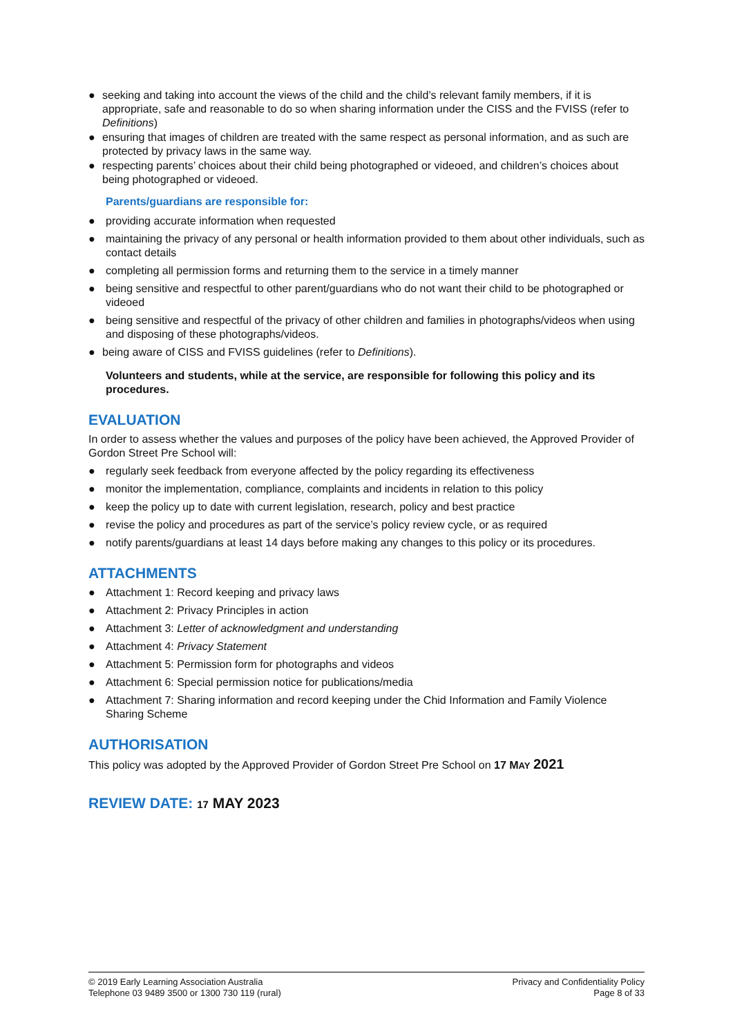● seeking and taking into account the views of the child and the child’s relevant family members, if it is appropriate, safe and reasonable to do so when sharing information under the CISS and the FVISS (refer to Definitions)
● ensuring that images of children are treated with the same respect as personal information, and as such are protected by privacy laws in the same way.
● respecting parents’ choices about their child being photographed or videoed, and children’s choices about being photographed or videoed.
Parents/guardians are responsible for:
● providing accurate information when requested
● maintaining the privacy of any personal or health information provided to them about other individuals, such as contact details
● completing all permission forms and returning them to the service in a timely manner
● being sensitive and respectful to other parent/guardians who do not want their child to be photographed or videoed
● being sensitive and respectful of the privacy of other children and families in photographs/videos when using and disposing of these photographs/videos.
● being aware of CISS and FVISS guidelines (refer to Definitions).
Volunteers and students, while at the service, are responsible for following this policy and its procedures.
EVALUATION
In order to assess whether the values and purposes of the policy have been achieved, the Approved Provider of Gordon Street Pre School will:
● regularly seek feedback from everyone affected by the policy regarding its effectiveness
● monitor the implementation, compliance, complaints and incidents in relation to this policy
● keep the policy up to date with current legislation, research, policy and best practice
● revise the policy and procedures as part of the service’s policy review cycle, or as required
● notify parents/guardians at least 14 days before making any changes to this policy or its procedures.
ATTACHMENTS
● Attachment 1: Record keeping and privacy laws
● Attachment 2: Privacy Principles in action
● Attachment 3: Letter of acknowledgment and understanding
● Attachment 4: Privacy Statement
● Attachment 5: Permission form for photographs and videos
● Attachment 6: Special permission notice for publications/media
● Attachment 7: Sharing information and record keeping under the Chid Information and Family Violence Sharing Scheme
AUTHORISATION
This policy was adopted by the Approved Provider of Gordon Street Pre School on 17 MAY 2021
REVIEW DATE: 17 MAY 2023
© 2019 Early Learning Association Australia
Telephone 03 9489 3500 or 1300 730 119 (rural)
Privacy and Confidentiality Policy
Page 8 of 33